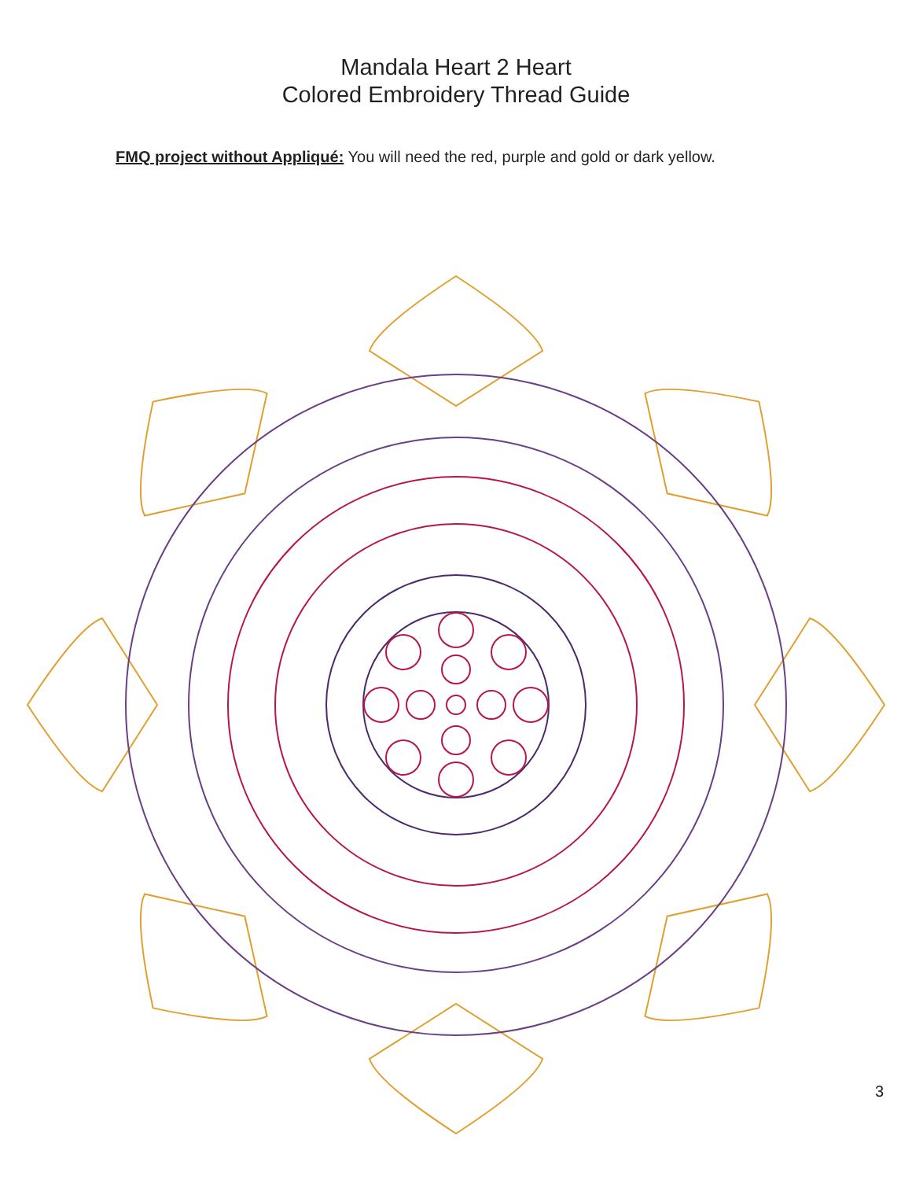Mandala Heart 2 Heart
Colored Embroidery Thread Guide
FMQ project without Appliqué: You will need the red, purple and gold or dark yellow.
3